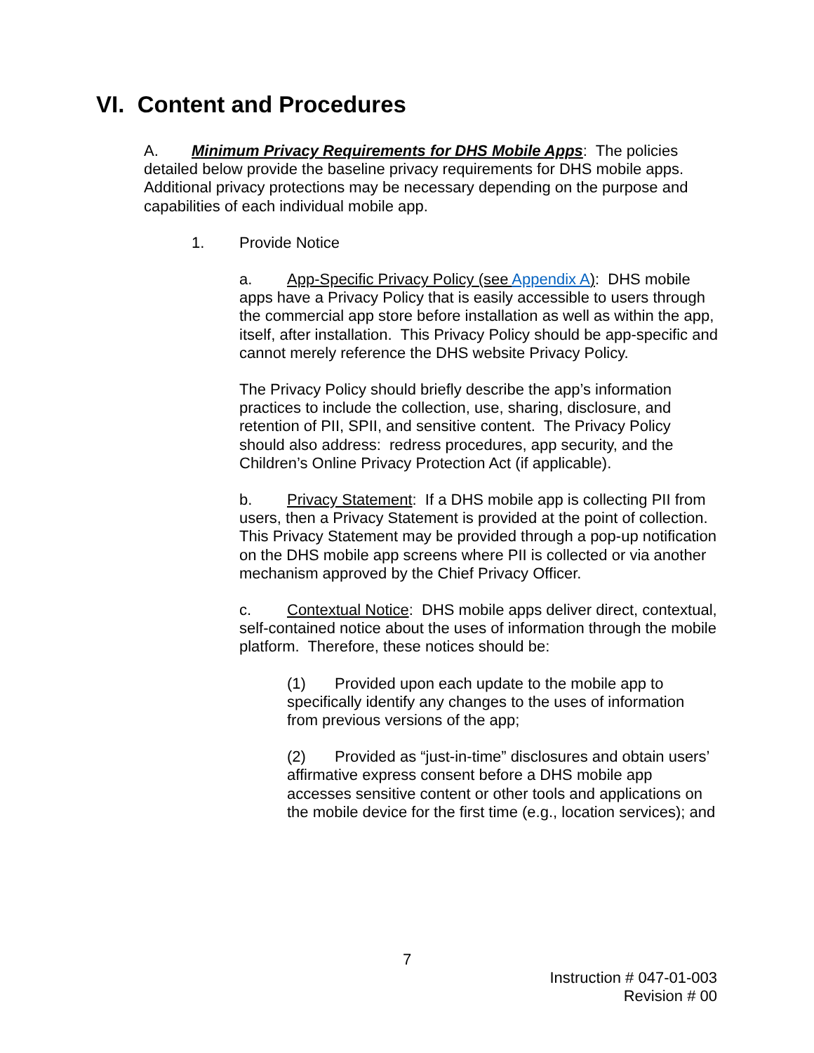VI. Content and Procedures
A. Minimum Privacy Requirements for DHS Mobile Apps: The policies detailed below provide the baseline privacy requirements for DHS mobile apps. Additional privacy protections may be necessary depending on the purpose and capabilities of each individual mobile app.
1. Provide Notice
a. App-Specific Privacy Policy (see Appendix A): DHS mobile apps have a Privacy Policy that is easily accessible to users through the commercial app store before installation as well as within the app, itself, after installation. This Privacy Policy should be app-specific and cannot merely reference the DHS website Privacy Policy.
The Privacy Policy should briefly describe the app’s information practices to include the collection, use, sharing, disclosure, and retention of PII, SPII, and sensitive content. The Privacy Policy should also address: redress procedures, app security, and the Children’s Online Privacy Protection Act (if applicable).
b. Privacy Statement: If a DHS mobile app is collecting PII from users, then a Privacy Statement is provided at the point of collection. This Privacy Statement may be provided through a pop-up notification on the DHS mobile app screens where PII is collected or via another mechanism approved by the Chief Privacy Officer.
c. Contextual Notice: DHS mobile apps deliver direct, contextual, self-contained notice about the uses of information through the mobile platform. Therefore, these notices should be:
(1) Provided upon each update to the mobile app to specifically identify any changes to the uses of information from previous versions of the app;
(2) Provided as “just-in-time” disclosures and obtain users’ affirmative express consent before a DHS mobile app accesses sensitive content or other tools and applications on the mobile device for the first time (e.g., location services); and
7
Instruction # 047-01-003
Revision # 00